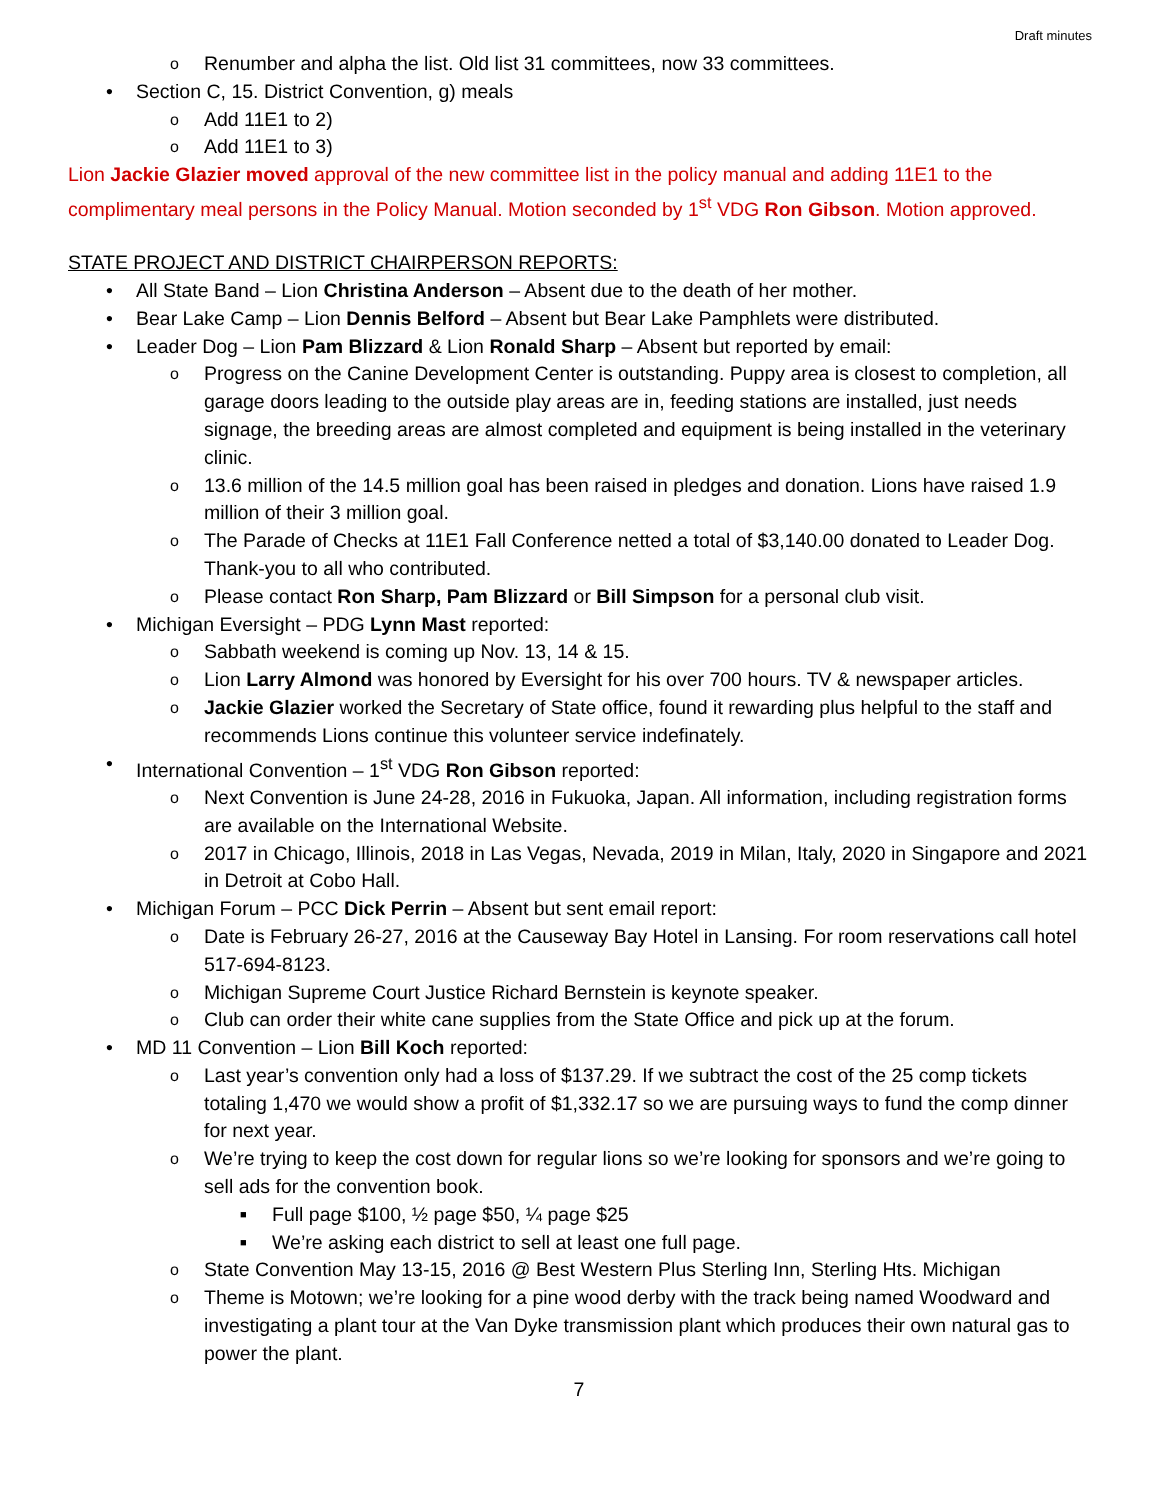Draft minutes
o Renumber and alpha the list. Old list 31 committees, now 33 committees.
• Section C, 15. District Convention, g) meals
o Add 11E1 to 2)
o Add 11E1 to 3)
Lion Jackie Glazier moved approval of the new committee list in the policy manual and adding 11E1 to the complimentary meal persons in the Policy Manual. Motion seconded by 1<sup>st</sup> VDG Ron Gibson. Motion approved.
STATE PROJECT AND DISTRICT CHAIRPERSON REPORTS:
• All State Band – Lion Christina Anderson – Absent due to the death of her mother.
• Bear Lake Camp – Lion Dennis Belford – Absent but Bear Lake Pamphlets were distributed.
• Leader Dog – Lion Pam Blizzard & Lion Ronald Sharp – Absent but reported by email:
o Progress on the Canine Development Center is outstanding. Puppy area is closest to completion, all garage doors leading to the outside play areas are in, feeding stations are installed, just needs signage, the breeding areas are almost completed and equipment is being installed in the veterinary clinic.
o 13.6 million of the 14.5 million goal has been raised in pledges and donation. Lions have raised 1.9 million of their 3 million goal.
o The Parade of Checks at 11E1 Fall Conference netted a total of $3,140.00 donated to Leader Dog. Thank-you to all who contributed.
o Please contact Ron Sharp, Pam Blizzard or Bill Simpson for a personal club visit.
• Michigan Eversight – PDG Lynn Mast reported:
o Sabbath weekend is coming up Nov. 13, 14 & 15.
o Lion Larry Almond was honored by Eversight for his over 700 hours. TV & newspaper articles.
o Jackie Glazier worked the Secretary of State office, found it rewarding plus helpful to the staff and recommends Lions continue this volunteer service indefinately.
• International Convention – 1<sup>st</sup> VDG Ron Gibson reported:
o Next Convention is June 24-28, 2016 in Fukuoka, Japan. All information, including registration forms are available on the International Website.
o 2017 in Chicago, Illinois, 2018 in Las Vegas, Nevada, 2019 in Milan, Italy, 2020 in Singapore and 2021 in Detroit at Cobo Hall.
• Michigan Forum – PCC Dick Perrin – Absent but sent email report:
o Date is February 26-27, 2016 at the Causeway Bay Hotel in Lansing. For room reservations call hotel 517-694-8123.
o Michigan Supreme Court Justice Richard Bernstein is keynote speaker.
o Club can order their white cane supplies from the State Office and pick up at the forum.
• MD 11 Convention – Lion Bill Koch reported:
o Last year’s convention only had a loss of $137.29. If we subtract the cost of the 25 comp tickets totaling 1,470 we would show a profit of $1,332.17 so we are pursuing ways to fund the comp dinner for next year.
o We’re trying to keep the cost down for regular lions so we’re looking for sponsors and we’re going to sell ads for the convention book.
■ Full page $100, ½ page $50, ¼ page $25
■ We’re asking each district to sell at least one full page.
o State Convention May 13-15, 2016 @ Best Western Plus Sterling Inn, Sterling Hts. Michigan
o Theme is Motown; we’re looking for a pine wood derby with the track being named Woodward and investigating a plant tour at the Van Dyke transmission plant which produces their own natural gas to power the plant.
7